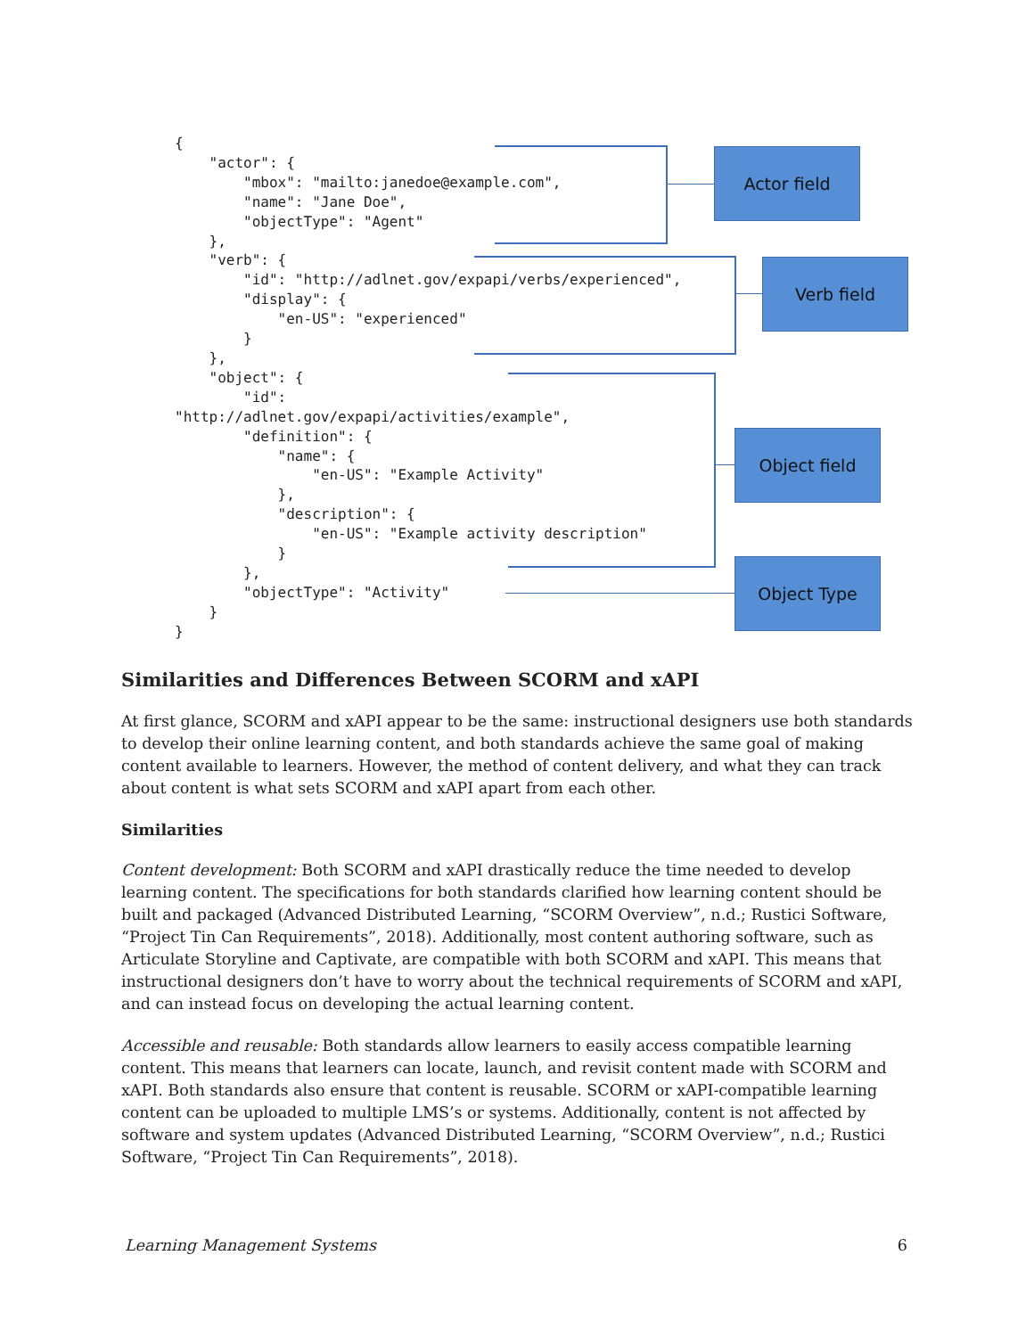{
    "actor": {
        "mbox": "mailto:janedoe@example.com",
        "name": "Jane Doe",
        "objectType": "Agent"
    },
    "verb": {
        "id": "http://adlnet.gov/expapi/verbs/experienced",
        "display": {
            "en-US": "experienced"
        }
    },
    "object": {
        "id":
"http://adlnet.gov/expapi/activities/example",
        "definition": {
            "name": {
                "en-US": "Example Activity"
            },
            "description": {
                "en-US": "Example activity description"
            }
        },
        "objectType": "Activity"
    }
}
Actor field
Verb field
Object field
Object Type
Similarities and Differences Between SCORM and xAPI
At first glance, SCORM and xAPI appear to be the same: instructional designers use both standards to develop their online learning content, and both standards achieve the same goal of making content available to learners. However, the method of content delivery, and what they can track about content is what sets SCORM and xAPI apart from each other.
Similarities
Content development: Both SCORM and xAPI drastically reduce the time needed to develop learning content. The specifications for both standards clarified how learning content should be built and packaged (Advanced Distributed Learning, “SCORM Overview”, n.d.; Rustici Software, “Project Tin Can Requirements”, 2018). Additionally, most content authoring software, such as Articulate Storyline and Captivate, are compatible with both SCORM and xAPI. This means that instructional designers don’t have to worry about the technical requirements of SCORM and xAPI, and can instead focus on developing the actual learning content.
Accessible and reusable: Both standards allow learners to easily access compatible learning content. This means that learners can locate, launch, and revisit content made with SCORM and xAPI. Both standards also ensure that content is reusable. SCORM or xAPI-compatible learning content can be uploaded to multiple LMS’s or systems. Additionally, content is not affected by software and system updates (Advanced Distributed Learning, “SCORM Overview”, n.d.; Rustici Software, “Project Tin Can Requirements”, 2018).
Learning Management Systems 6